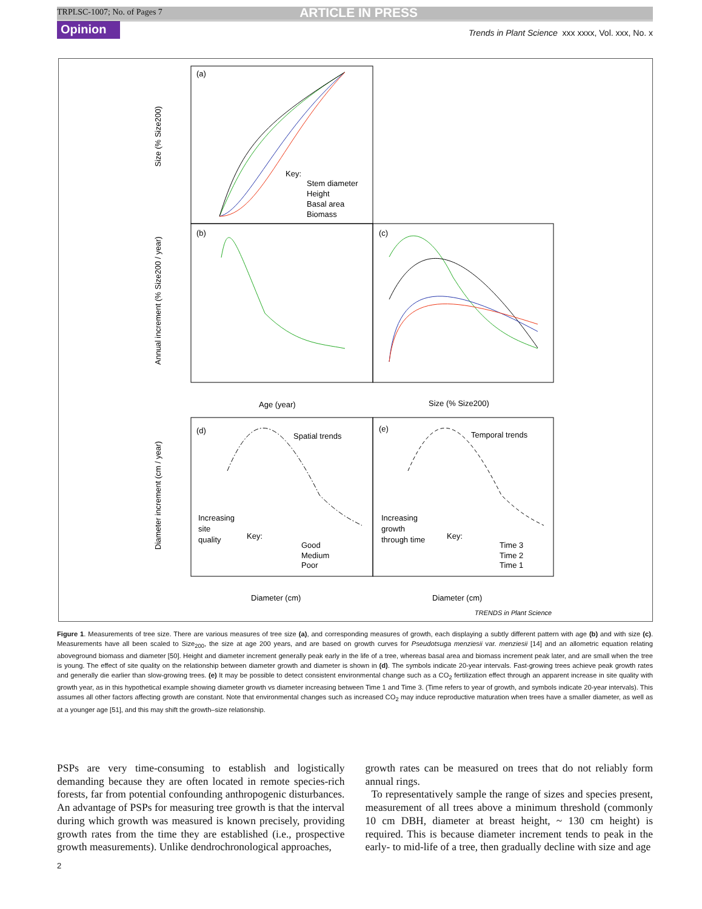TRPLSC-1007; No. of Pages 7 ARTICLE IN PRESS
Opinion Trends in Plant Science xxx xxxx, Vol. xxx, No. x
(a)
(b)
(c)
(d)
(e)
Key:
Stem diameter
Height
Basal area
Biomass
Spatial trends
Temporal trends
Increasing
site
quality
Increasing
growth
through time
Key:
Good
Medium
Poor
Key:
Time 3
Time 2
Time 1
Age (year)
Size (% Size200)
Diameter (cm)
Diameter (cm)
TRENDS in Plant Science
Size (% Size200)
Annual increment (% Size200 / year)
Diameter increment (cm / year)
Figure 1. Measurements of tree size. There are various measures of tree size (a), and corresponding measures of growth, each displaying a subtly different pattern with age (b) and with size (c). Measurements have all been scaled to Size<sub>200</sub>, the size at age 200 years, and are based on growth curves for Pseudotsuga menziesii var. menziesii [14] and an allometric equation relating aboveground biomass and diameter [50]. Height and diameter increment generally peak early in the life of a tree, whereas basal area and biomass increment peak later, and are small when the tree is young. The effect of site quality on the relationship between diameter growth and diameter is shown in (d). The symbols indicate 20-year intervals. Fast-growing trees achieve peak growth rates and generally die earlier than slow-growing trees. (e) It may be possible to detect consistent environmental change such as a CO<sub>2</sub> fertilization effect through an apparent increase in site quality with growth year, as in this hypothetical example showing diameter growth vs diameter increasing between Time 1 and Time 3. (Time refers to year of growth, and symbols indicate 20-year intervals). This assumes all other factors affecting growth are constant. Note that environmental changes such as increased CO<sub>2</sub> may induce reproductive maturation when trees have a smaller diameter, as well as at a younger age [51], and this may shift the growth–size relationship.
PSPs are very time-consuming to establish and logistically demanding because they are often located in remote species-rich forests, far from potential confounding anthropogenic disturbances. An advantage of PSPs for measuring tree growth is that the interval during which growth was measured is known precisely, providing growth rates from the time they are established (i.e., prospective growth measurements). Unlike dendrochronological approaches,
growth rates can be measured on trees that do not reliably form annual rings.
To representatively sample the range of sizes and species present, measurement of all trees above a minimum threshold (commonly 10 cm DBH, diameter at breast height, ~ 130 cm height) is required. This is because diameter increment tends to peak in the early- to mid-life of a tree, then gradually decline with size and age
2